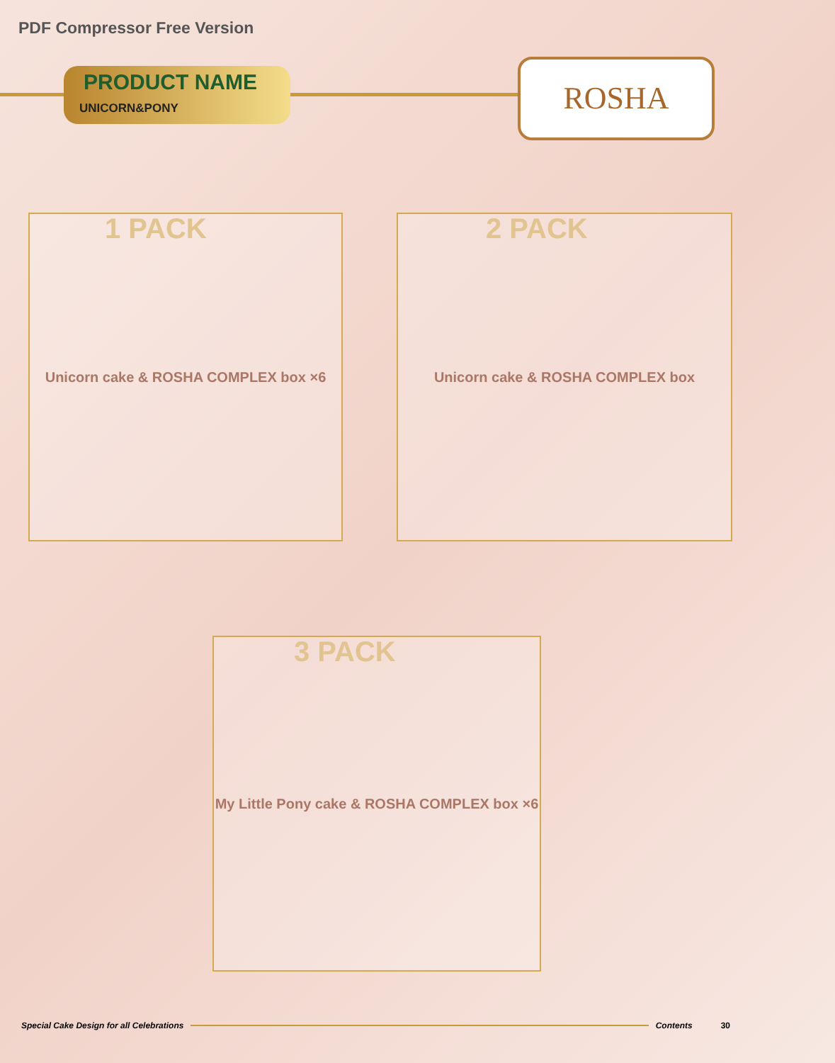PDF Compressor Free Version
PRODUCT NAME
UNICORN&PONY
ROSHA
1 PACK
Unicorn cake & ROSHA COMPLEX box ×6 2 PACK
Unicorn cake & ROSHA COMPLEX box
3 PACK
My Little Pony cake & ROSHA COMPLEX box ×6
Special Cake Design for all Celebrations Contents 30